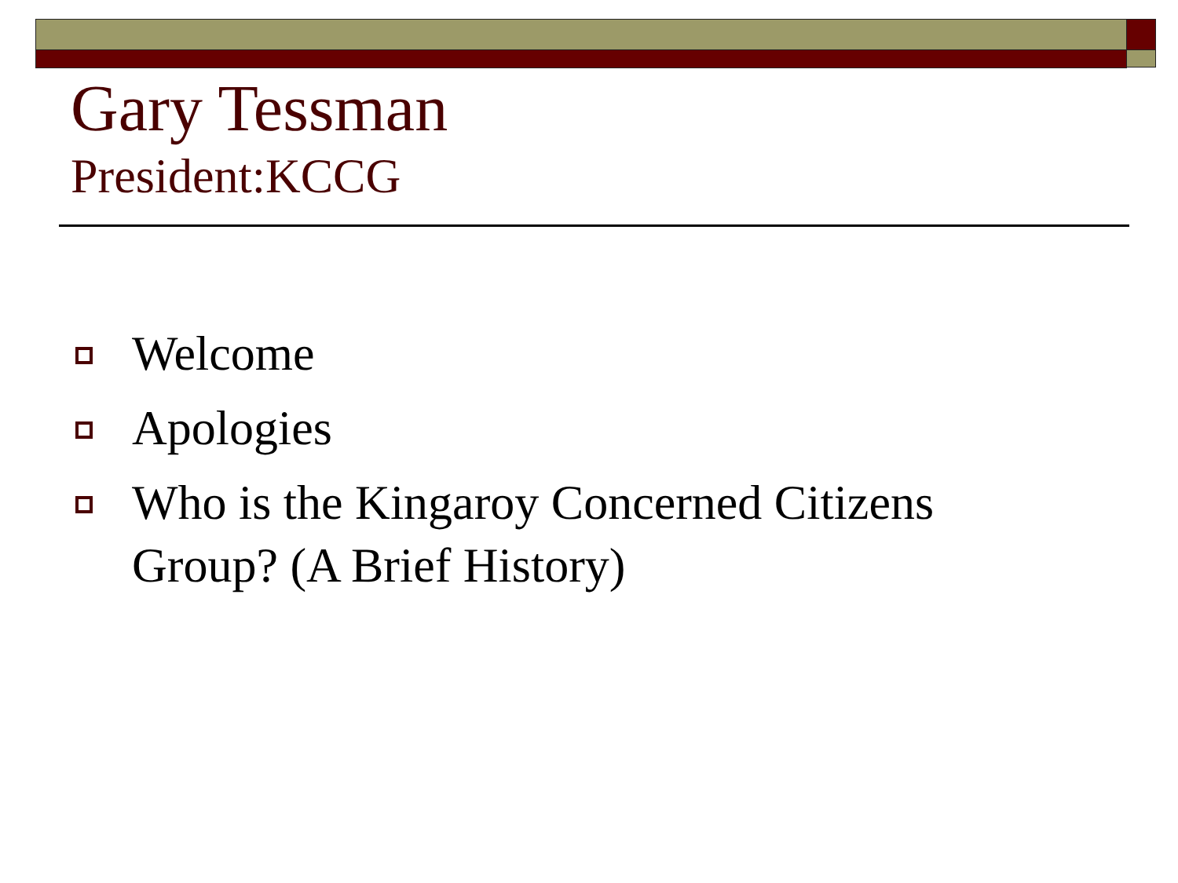Gary Tessman
President:KCCG
Welcome
Apologies
Who is the Kingaroy Concerned Citizens Group? (A Brief History)